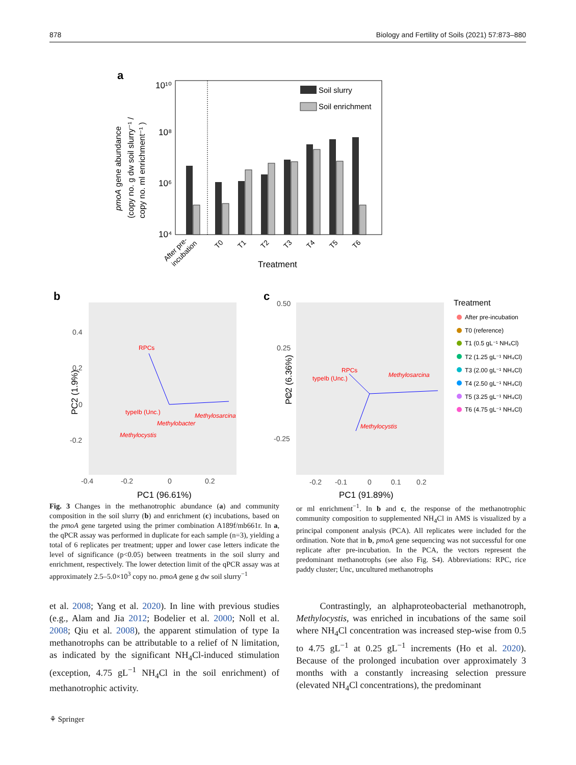878 Biology and Fertility of Soils (2021) 57:873–880
a
10¹⁰
10⁸
10⁶
10⁴
Soil slurry
Soil enrichment
pmoA gene abundance
(copy no. g dw soil slurry⁻¹ /
copy no. ml enrichment⁻¹ )
Treatment
After pre-
incubation
T0
T1
T2
T3
T4
T5
T6
b
PC2 (1.9%)
PC1 (96.61%)
0.4
0.2
0
-0.2
-0.4
-0.2
0
0.2
RPCs
typeIb (Unc.)
Methylobacter
Methylosarcina
Methylocystis
c
0.50
0.25
0
-0.25
-0.2
-0.1
0
0.1
0.2
PC1 (91.89%)
PC2 (6.36%)
RPCs
typeIb (Unc.)
Methylosarcina
Methylocystis
Treatment
After pre-incubation
T0 (reference)
T1 (0.5 gL⁻¹ NH₄Cl)
T2 (1.25 gL⁻¹ NH₄Cl)
T3 (2.00 gL⁻¹ NH₄Cl)
T4 (2.50 gL⁻¹ NH₄Cl)
T5 (3.25 gL⁻¹ NH₄Cl)
T6 (4.75 gL⁻¹ NH₄Cl)
Fig. 3 Changes in the methanotrophic abundance (a) and community composition in the soil slurry (b) and enrichment (c) incubations, based on the pmoA gene targeted using the primer combination A189f/mb661r. In a, the qPCR assay was performed in duplicate for each sample (n=3), yielding a total of 6 replicates per treatment; upper and lower case letters indicate the level of significance (p<0.05) between treatments in the soil slurry and enrichment, respectively. The lower detection limit of the qPCR assay was at approximately 2.5–5.0×10<sup>3</sup> copy no. pmoA gene g dw soil slurry<sup>−1</sup>
or ml enrichment<sup>−1</sup>. In b and c, the response of the methanotrophic community composition to supplemented NH<sub>4</sub>Cl in AMS is visualized by a principal component analysis (PCA). All replicates were included for the ordination. Note that in b, pmoA gene sequencing was not successful for one replicate after pre-incubation. In the PCA, the vectors represent the predominant methanotrophs (see also Fig. S4). Abbreviations: RPC, rice paddy cluster; Unc, uncultured methanotrophs
et al. 2008; Yang et al. 2020). In line with previous studies (e.g., Alam and Jia 2012; Bodelier et al. 2000; Noll et al. 2008; Qiu et al. 2008), the apparent stimulation of type Ia methanotrophs can be attributable to a relief of N limitation, as indicated by the significant NH<sub>4</sub>Cl-induced stimulation (exception, 4.75 gL<sup>−1</sup> NH<sub>4</sub>Cl in the soil enrichment) of methanotrophic activity.
Contrastingly, an alphaproteobacterial methanotroph, Methylocystis, was enriched in incubations of the same soil where NH<sub>4</sub>Cl concentration was increased step-wise from 0.5 to 4.75 gL<sup>−1</sup> at 0.25 gL<sup>−1</sup> increments (Ho et al. 2020). Because of the prolonged incubation over approximately 3 months with a constantly increasing selection pressure (elevated NH<sub>4</sub>Cl concentrations), the predominant
⚘ Springer